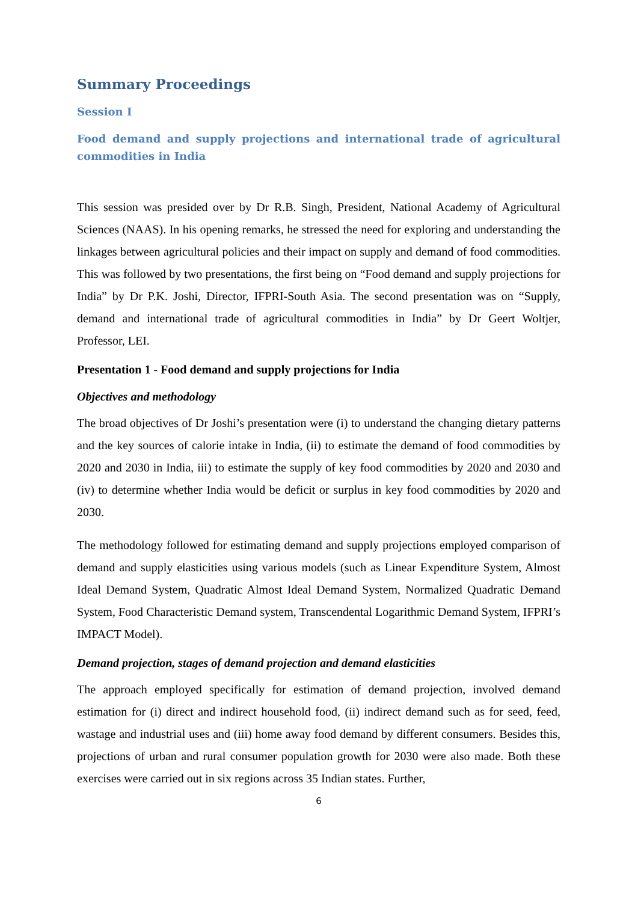Summary Proceedings
Session I
Food demand and supply projections and international trade of agricultural commodities in India
This session was presided over by Dr R.B. Singh, President, National Academy of Agricultural Sciences (NAAS). In his opening remarks, he stressed the need for exploring and understanding the linkages between agricultural policies and their impact on supply and demand of food commodities. This was followed by two presentations, the first being on “Food demand and supply projections for India” by Dr P.K. Joshi, Director, IFPRI-South Asia. The second presentation was on “Supply, demand and international trade of agricultural commodities in India” by Dr Geert Woltjer, Professor, LEI.
Presentation 1 - Food demand and supply projections for India
Objectives and methodology
The broad objectives of Dr Joshi’s presentation were (i) to understand the changing dietary patterns and the key sources of calorie intake in India, (ii) to estimate the demand of food commodities by 2020 and 2030 in India, iii) to estimate the supply of key food commodities by 2020 and 2030 and (iv) to determine whether India would be deficit or surplus in key food commodities by 2020 and 2030.
The methodology followed for estimating demand and supply projections employed comparison of demand and supply elasticities using various models (such as Linear Expenditure System, Almost Ideal Demand System, Quadratic Almost Ideal Demand System, Normalized Quadratic Demand System, Food Characteristic Demand system, Transcendental Logarithmic Demand System, IFPRI’s IMPACT Model).
Demand projection, stages of demand projection and demand elasticities
The approach employed specifically for estimation of demand projection, involved demand estimation for (i) direct and indirect household food, (ii) indirect demand such as for seed, feed, wastage and industrial uses and (iii) home away food demand by different consumers. Besides this, projections of urban and rural consumer population growth for 2030 were also made. Both these exercises were carried out in six regions across 35 Indian states. Further,
6